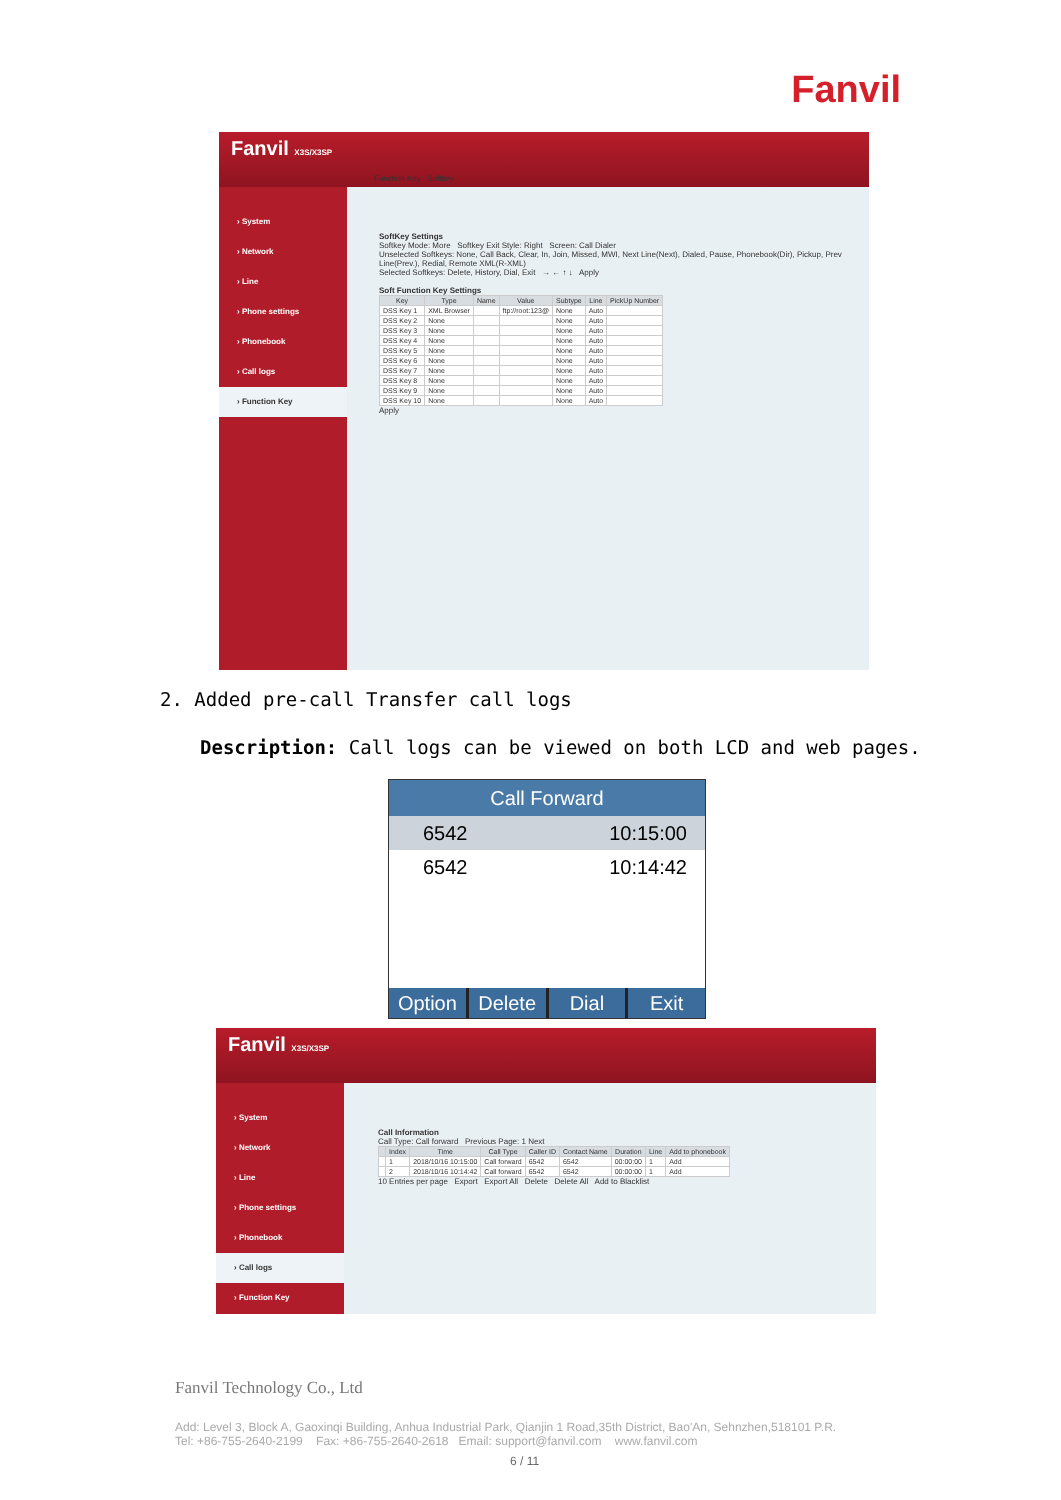Fanvil
Fanvil X3S/X3SP
› System
› Network
› Line
› Phone settings
› Phonebook
› Call logs
› Function Key
Function Key Softkey
SoftKey Settings
Softkey Mode: More Softkey Exit Style: Right Screen: Call Dialer
Unselected Softkeys: None, Call Back, Clear, In, Join, Missed, MWI, Next Line(Next), Dialed, Pause, Phonebook(Dir), Pickup, Prev Line(Prev.), Redial, Remote XML(R-XML)
Selected Softkeys: Delete, History, Dial, Exit → ← ↑ ↓ Apply
Soft Function Key Settings
| Key | Type | Name | Value | Subtype | Line | PickUp Number |
| --- | --- | --- | --- | --- | --- | --- |
| DSS Key 1 | XML Browser | | ftp://root:123@ | None | Auto | |
| DSS Key 2 | None | | | None | Auto | |
| DSS Key 3 | None | | | None | Auto | |
| DSS Key 4 | None | | | None | Auto | |
| DSS Key 5 | None | | | None | Auto | |
| DSS Key 6 | None | | | None | Auto | |
| DSS Key 7 | None | | | None | Auto | |
| DSS Key 8 | None | | | None | Auto | |
| DSS Key 9 | None | | | None | Auto | |
| DSS Key 10 | None | | | None | Auto | |
Apply
2. Added pre-call Transfer call logs
Description: Call logs can be viewed on both LCD and web pages.
Call Forward
6542 10:15:00
6542 10:14:42
Option Delete Dial Exit
Fanvil X3S/X3SP
› System
› Network
› Line
› Phone settings
› Phonebook
› Call logs
› Function Key
Call Information
Call Type: Call forward Previous Page: 1 Next
| | Index | Time | Call Type | Caller ID | Contact Name | Duration | Line | Add to phonebook |
| --- | --- | --- | --- | --- | --- | --- | --- | --- |
| | 1 | 2018/10/16 10:15:00 | Call forward | 6542 | 6542 | 00:00:00 | 1 | Add |
| | 2 | 2018/10/16 10:14:42 | Call forward | 6542 | 6542 | 00:00:00 | 1 | Add |
10 Entries per page Export Export All Delete Delete All Add to Blacklist
Fanvil Technology Co., Ltd
Add: Level 3, Block A, Gaoxinqi Building, Anhua Industrial Park, Qianjin 1 Road,35th District, Bao'An, Sehnzhen,518101 P.R.
Tel: +86-755-2640-2199 Fax: +86-755-2640-2618 Email: support@fanvil.com www.fanvil.com
6 / 11